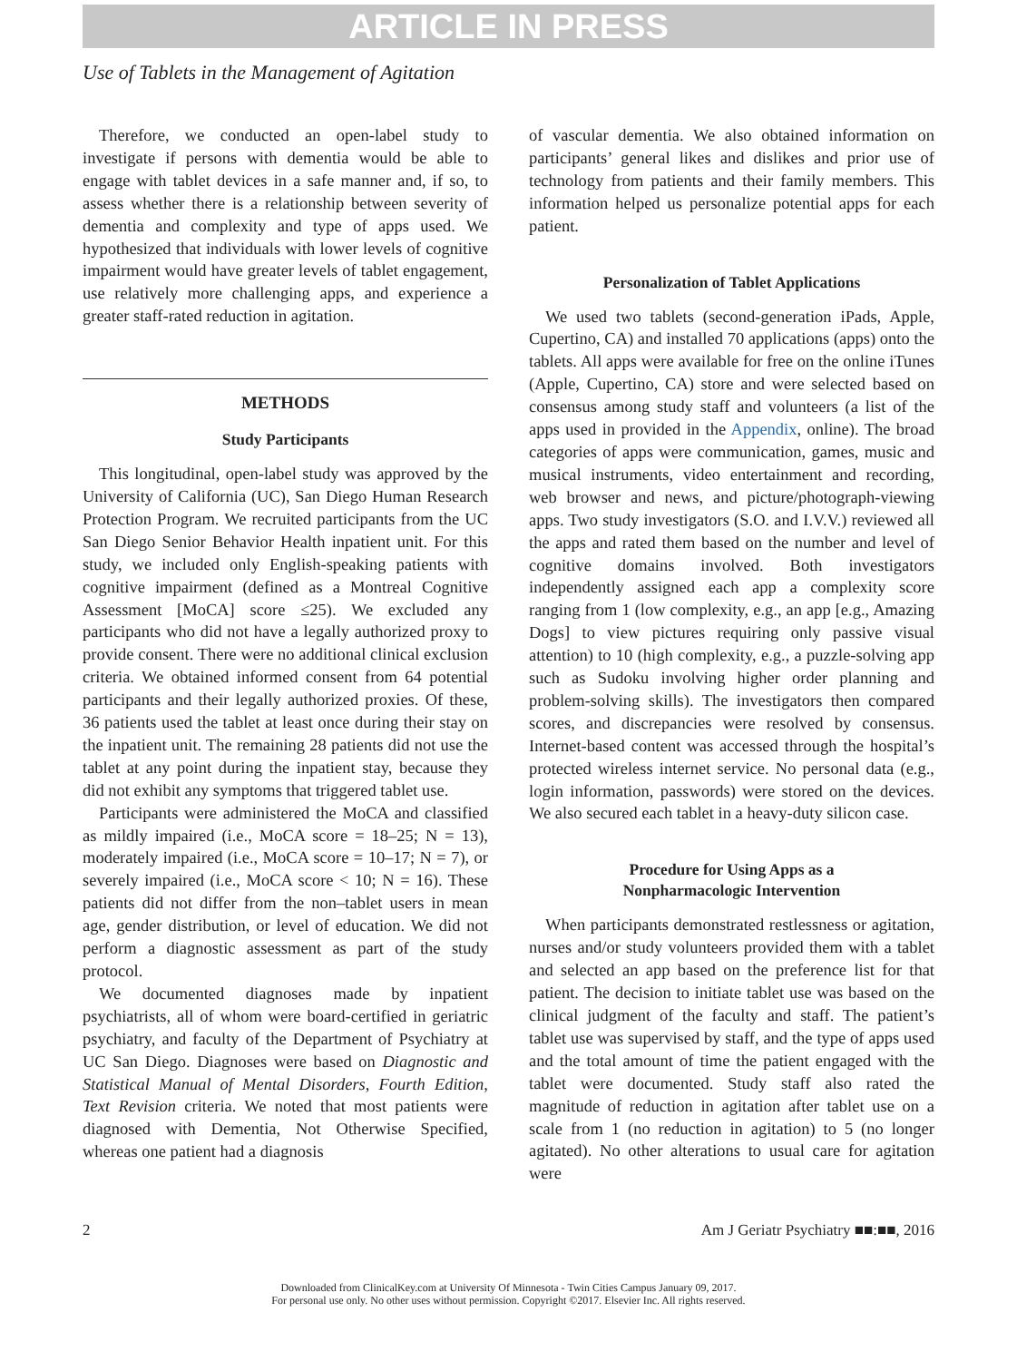ARTICLE IN PRESS
Use of Tablets in the Management of Agitation
Therefore, we conducted an open-label study to investigate if persons with dementia would be able to engage with tablet devices in a safe manner and, if so, to assess whether there is a relationship between severity of dementia and complexity and type of apps used. We hypothesized that individuals with lower levels of cognitive impairment would have greater levels of tablet engagement, use relatively more challenging apps, and experience a greater staff-rated reduction in agitation.
METHODS
Study Participants
This longitudinal, open-label study was approved by the University of California (UC), San Diego Human Research Protection Program. We recruited participants from the UC San Diego Senior Behavior Health inpatient unit. For this study, we included only English-speaking patients with cognitive impairment (defined as a Montreal Cognitive Assessment [MoCA] score ≤25). We excluded any participants who did not have a legally authorized proxy to provide consent. There were no additional clinical exclusion criteria. We obtained informed consent from 64 potential participants and their legally authorized proxies. Of these, 36 patients used the tablet at least once during their stay on the inpatient unit. The remaining 28 patients did not use the tablet at any point during the inpatient stay, because they did not exhibit any symptoms that triggered tablet use.
Participants were administered the MoCA and classified as mildly impaired (i.e., MoCA score = 18–25; N = 13), moderately impaired (i.e., MoCA score = 10–17; N = 7), or severely impaired (i.e., MoCA score < 10; N = 16). These patients did not differ from the non–tablet users in mean age, gender distribution, or level of education. We did not perform a diagnostic assessment as part of the study protocol.
We documented diagnoses made by inpatient psychiatrists, all of whom were board-certified in geriatric psychiatry, and faculty of the Department of Psychiatry at UC San Diego. Diagnoses were based on Diagnostic and Statistical Manual of Mental Disorders, Fourth Edition, Text Revision criteria. We noted that most patients were diagnosed with Dementia, Not Otherwise Specified, whereas one patient had a diagnosis
of vascular dementia. We also obtained information on participants’ general likes and dislikes and prior use of technology from patients and their family members. This information helped us personalize potential apps for each patient.
Personalization of Tablet Applications
We used two tablets (second-generation iPads, Apple, Cupertino, CA) and installed 70 applications (apps) onto the tablets. All apps were available for free on the online iTunes (Apple, Cupertino, CA) store and were selected based on consensus among study staff and volunteers (a list of the apps used in provided in the Appendix, online). The broad categories of apps were communication, games, music and musical instruments, video entertainment and recording, web browser and news, and picture/photograph-viewing apps. Two study investigators (S.O. and I.V.V.) reviewed all the apps and rated them based on the number and level of cognitive domains involved. Both investigators independently assigned each app a complexity score ranging from 1 (low complexity, e.g., an app [e.g., Amazing Dogs] to view pictures requiring only passive visual attention) to 10 (high complexity, e.g., a puzzle-solving app such as Sudoku involving higher order planning and problem-solving skills). The investigators then compared scores, and discrepancies were resolved by consensus. Internet-based content was accessed through the hospital’s protected wireless internet service. No personal data (e.g., login information, passwords) were stored on the devices. We also secured each tablet in a heavy-duty silicon case.
Procedure for Using Apps as a
Nonpharmacologic Intervention
When participants demonstrated restlessness or agitation, nurses and/or study volunteers provided them with a tablet and selected an app based on the preference list for that patient. The decision to initiate tablet use was based on the clinical judgment of the faculty and staff. The patient’s tablet use was supervised by staff, and the type of apps used and the total amount of time the patient engaged with the tablet were documented. Study staff also rated the magnitude of reduction in agitation after tablet use on a scale from 1 (no reduction in agitation) to 5 (no longer agitated). No other alterations to usual care for agitation were
2 Am J Geriatr Psychiatry ■■:■■, 2016
Downloaded from ClinicalKey.com at University Of Minnesota - Twin Cities Campus January 09, 2017.
For personal use only. No other uses without permission. Copyright ©2017. Elsevier Inc. All rights reserved.